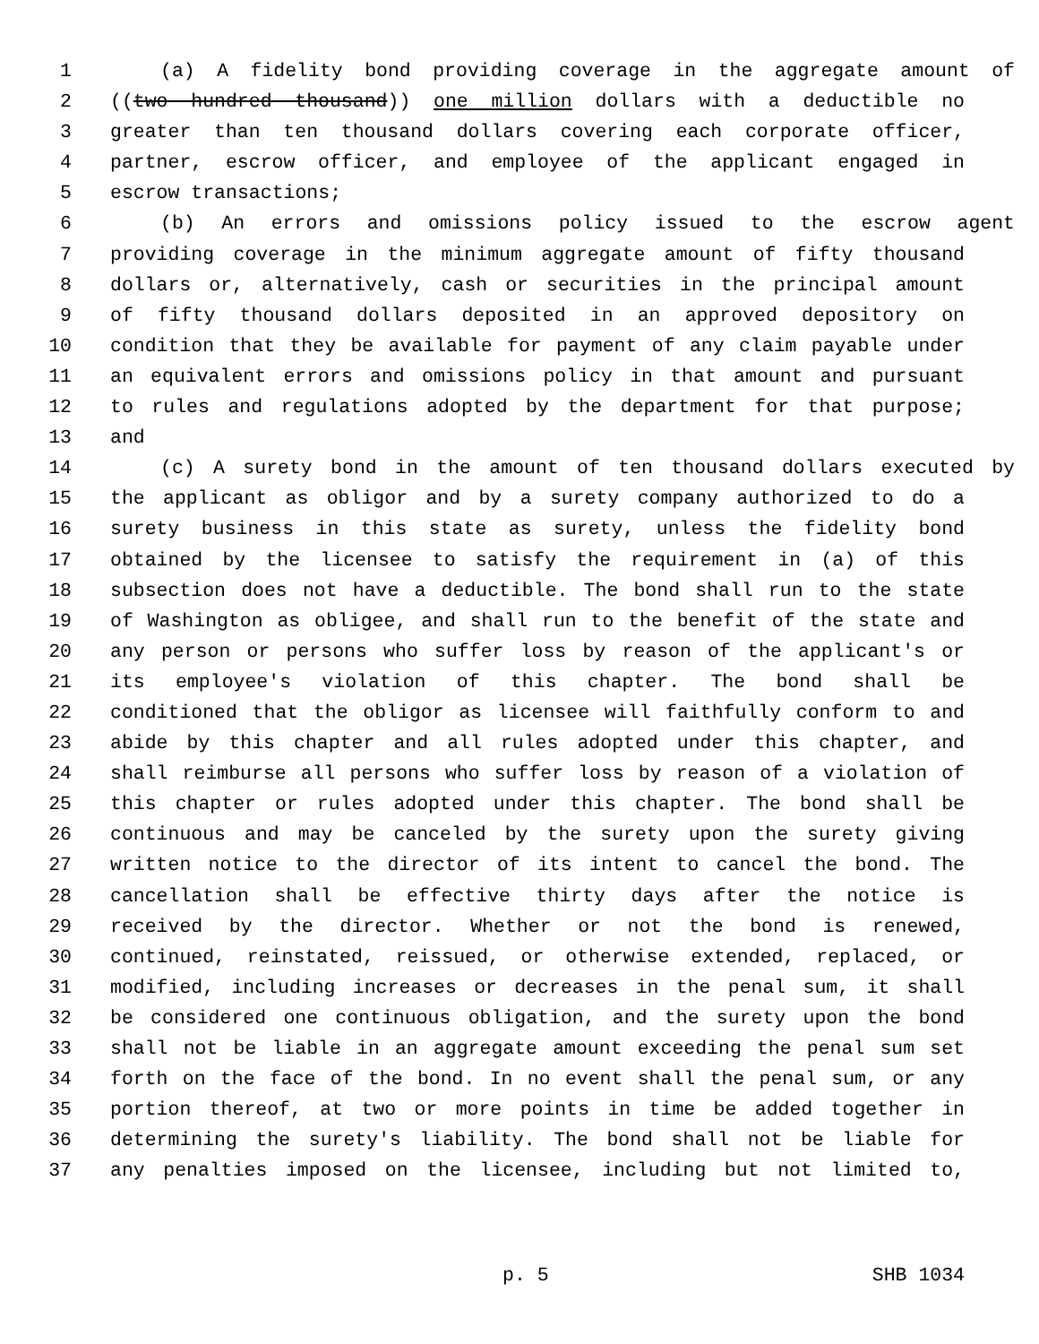1 (a) A fidelity bond providing coverage in the aggregate amount of
2 ((two hundred thousand)) one million dollars with a deductible no
3 greater than ten thousand dollars covering each corporate officer,
4 partner, escrow officer, and employee of the applicant engaged in
5 escrow transactions;
6 (b) An errors and omissions policy issued to the escrow agent
7 providing coverage in the minimum aggregate amount of fifty thousand
8 dollars or, alternatively, cash or securities in the principal amount
9 of fifty thousand dollars deposited in an approved depository on
10 condition that they be available for payment of any claim payable under
11 an equivalent errors and omissions policy in that amount and pursuant
12 to rules and regulations adopted by the department for that purpose;
13 and
14 (c) A surety bond in the amount of ten thousand dollars executed by
15 the applicant as obligor and by a surety company authorized to do a
16 surety business in this state as surety, unless the fidelity bond
17 obtained by the licensee to satisfy the requirement in (a) of this
18 subsection does not have a deductible. The bond shall run to the state
19 of Washington as obligee, and shall run to the benefit of the state and
20 any person or persons who suffer loss by reason of the applicant's or
21 its employee's violation of this chapter. The bond shall be
22 conditioned that the obligor as licensee will faithfully conform to and
23 abide by this chapter and all rules adopted under this chapter, and
24 shall reimburse all persons who suffer loss by reason of a violation of
25 this chapter or rules adopted under this chapter. The bond shall be
26 continuous and may be canceled by the surety upon the surety giving
27 written notice to the director of its intent to cancel the bond. The
28 cancellation shall be effective thirty days after the notice is
29 received by the director. Whether or not the bond is renewed,
30 continued, reinstated, reissued, or otherwise extended, replaced, or
31 modified, including increases or decreases in the penal sum, it shall
32 be considered one continuous obligation, and the surety upon the bond
33 shall not be liable in an aggregate amount exceeding the penal sum set
34 forth on the face of the bond. In no event shall the penal sum, or any
35 portion thereof, at two or more points in time be added together in
36 determining the surety's liability. The bond shall not be liable for
37 any penalties imposed on the licensee, including but not limited to,
p. 5 SHB 1034